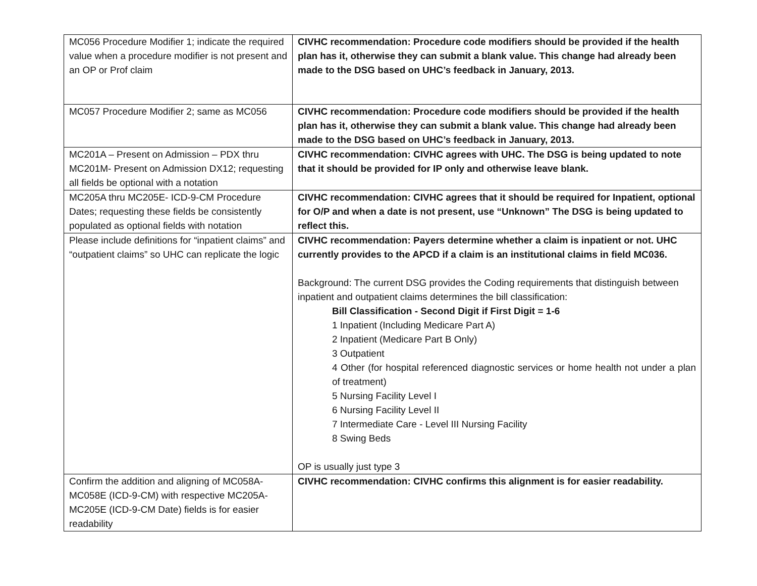| MC056 Procedure Modifier 1; indicate the required value when a procedure modifier is not present and an OP or Prof claim | CIVHC recommendation: Procedure code modifiers should be provided if the health plan has it, otherwise they can submit a blank value. This change had already been made to the DSG based on UHC’s feedback in January, 2013. |
| MC057 Procedure Modifier 2; same as MC056 | CIVHC recommendation: Procedure code modifiers should be provided if the health plan has it, otherwise they can submit a blank value. This change had already been made to the DSG based on UHC’s feedback in January, 2013. |
| MC201A – Present on Admission – PDX thru MC201M- Present on Admission DX12; requesting all fields be optional with a notation | CIVHC recommendation: CIVHC agrees with UHC. The DSG is being updated to note that it should be provided for IP only and otherwise leave blank. |
| MC205A thru MC205E- ICD-9-CM Procedure Dates; requesting these fields be consistently populated as optional fields with notation | CIVHC recommendation: CIVHC agrees that it should be required for Inpatient, optional for O/P and when a date is not present, use “Unknown” The DSG is being updated to reflect this. |
| Please include definitions for “inpatient claims” and “outpatient claims” so UHC can replicate the logic | CIVHC recommendation: Payers determine whether a claim is inpatient or not. UHC currently provides to the APCD if a claim is an institutional claims in field MC036. Background: The current DSG provides the Coding requirements that distinguish between inpatient and outpatient claims determines the bill classification: Bill Classification - Second Digit if First Digit = 1-6 1 Inpatient (Including Medicare Part A) 2 Inpatient (Medicare Part B Only) 3 Outpatient 4 Other (for hospital referenced diagnostic services or home health not under a plan of treatment) 5 Nursing Facility Level I 6 Nursing Facility Level II 7 Intermediate Care - Level III Nursing Facility 8 Swing Beds OP is usually just type 3 |
| Confirm the addition and aligning of MC058A-MC058E (ICD-9-CM) with respective MC205A-MC205E (ICD-9-CM Date) fields is for easier readability | CIVHC recommendation: CIVHC confirms this alignment is for easier readability. |